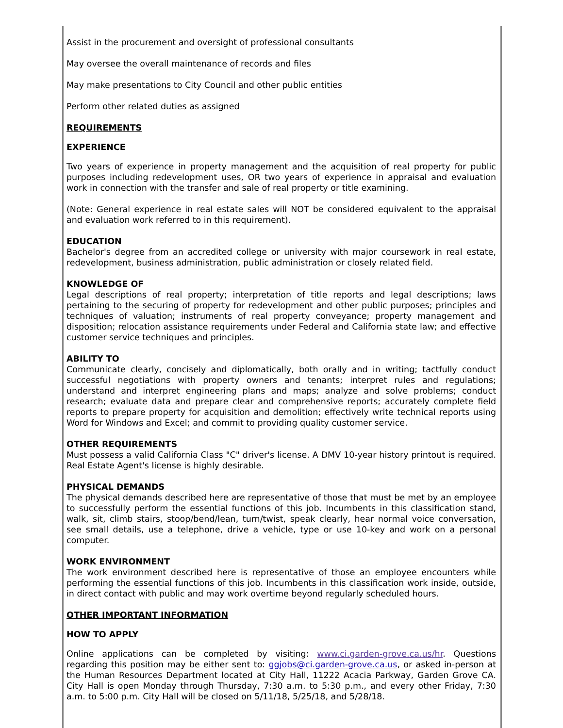Assist in the procurement and oversight of professional consultants
May oversee the overall maintenance of records and files
May make presentations to City Council and other public entities
Perform other related duties as assigned
REQUIREMENTS
EXPERIENCE
Two years of experience in property management and the acquisition of real property for public purposes including redevelopment uses, OR two years of experience in appraisal and evaluation work in connection with the transfer and sale of real property or title examining.
(Note: General experience in real estate sales will NOT be considered equivalent to the appraisal and evaluation work referred to in this requirement).
EDUCATION
Bachelor's degree from an accredited college or university with major coursework in real estate, redevelopment, business administration, public administration or closely related field.
KNOWLEDGE OF
Legal descriptions of real property; interpretation of title reports and legal descriptions; laws pertaining to the securing of property for redevelopment and other public purposes; principles and techniques of valuation; instruments of real property conveyance; property management and disposition; relocation assistance requirements under Federal and California state law; and effective customer service techniques and principles.
ABILITY TO
Communicate clearly, concisely and diplomatically, both orally and in writing; tactfully conduct successful negotiations with property owners and tenants; interpret rules and regulations; understand and interpret engineering plans and maps; analyze and solve problems; conduct research; evaluate data and prepare clear and comprehensive reports; accurately complete field reports to prepare property for acquisition and demolition; effectively write technical reports using Word for Windows and Excel; and commit to providing quality customer service.
OTHER REQUIREMENTS
Must possess a valid California Class "C" driver's license. A DMV 10-year history printout is required. Real Estate Agent's license is highly desirable.
PHYSICAL DEMANDS
The physical demands described here are representative of those that must be met by an employee to successfully perform the essential functions of this job. Incumbents in this classification stand, walk, sit, climb stairs, stoop/bend/lean, turn/twist, speak clearly, hear normal voice conversation, see small details, use a telephone, drive a vehicle, type or use 10-key and work on a personal computer.
WORK ENVIRONMENT
The work environment described here is representative of those an employee encounters while performing the essential functions of this job. Incumbents in this classification work inside, outside, in direct contact with public and may work overtime beyond regularly scheduled hours.
OTHER IMPORTANT INFORMATION
HOW TO APPLY
Online applications can be completed by visiting: www.ci.garden-grove.ca.us/hr. Questions regarding this position may be either sent to: ggjobs@ci.garden-grove.ca.us, or asked in-person at the Human Resources Department located at City Hall, 11222 Acacia Parkway, Garden Grove CA. City Hall is open Monday through Thursday, 7:30 a.m. to 5:30 p.m., and every other Friday, 7:30 a.m. to 5:00 p.m. City Hall will be closed on 5/11/18, 5/25/18, and 5/28/18.